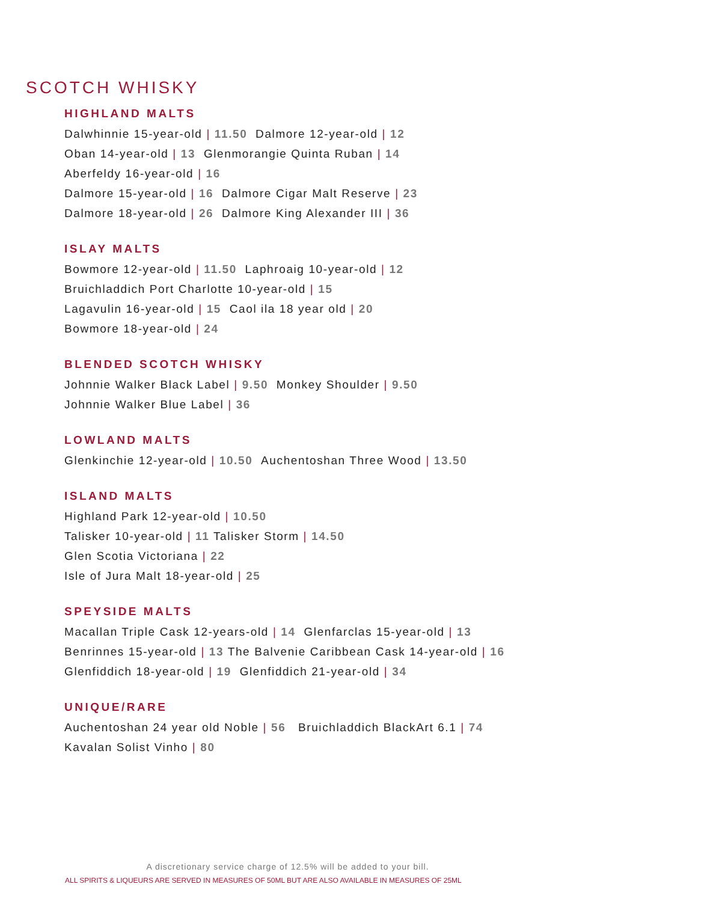SCOTCH WHISKY
HIGHLAND MALTS
Dalwhinnie 15-year-old | 11.50 Dalmore 12-year-old | 12
Oban 14-year-old | 13 Glenmorangie Quinta Ruban | 14
Aberfeldy 16-year-old | 16
Dalmore 15-year-old | 16 Dalmore Cigar Malt Reserve | 23
Dalmore 18-year-old | 26 Dalmore King Alexander III | 36
ISLAY MALTS
Bowmore 12-year-old | 11.50 Laphroaig 10-year-old | 12
Bruichladdich Port Charlotte 10-year-old | 15
Lagavulin 16-year-old | 15 Caol ila 18 year old | 20
Bowmore 18-year-old | 24
BLENDED SCOTCH WHISKY
Johnnie Walker Black Label | 9.50 Monkey Shoulder | 9.50
Johnnie Walker Blue Label | 36
LOWLAND MALTS
Glenkinchie 12-year-old | 10.50 Auchentoshan Three Wood | 13.50
ISLAND MALTS
Highland Park 12-year-old | 10.50
Talisker 10-year-old | 11 Talisker Storm | 14.50
Glen Scotia Victoriana | 22
Isle of Jura Malt 18-year-old | 25
SPEYSIDE MALTS
Macallan Triple Cask 12-years-old | 14 Glenfarclas 15-year-old | 13
Benrinnes 15-year-old | 13 The Balvenie Caribbean Cask 14-year-old | 16
Glenfiddich 18-year-old | 19 Glenfiddich 21-year-old | 34
UNIQUE/RARE
Auchentoshan 24 year old Noble | 56 Bruichladdich BlackArt 6.1 | 74
Kavalan Solist Vinho | 80
A discretionary service charge of 12.5% will be added to your bill.
ALL SPIRITS & LIQUEURS ARE SERVED IN MEASURES OF 50ML BUT ARE ALSO AVAILABLE IN MEASURES OF 25ML